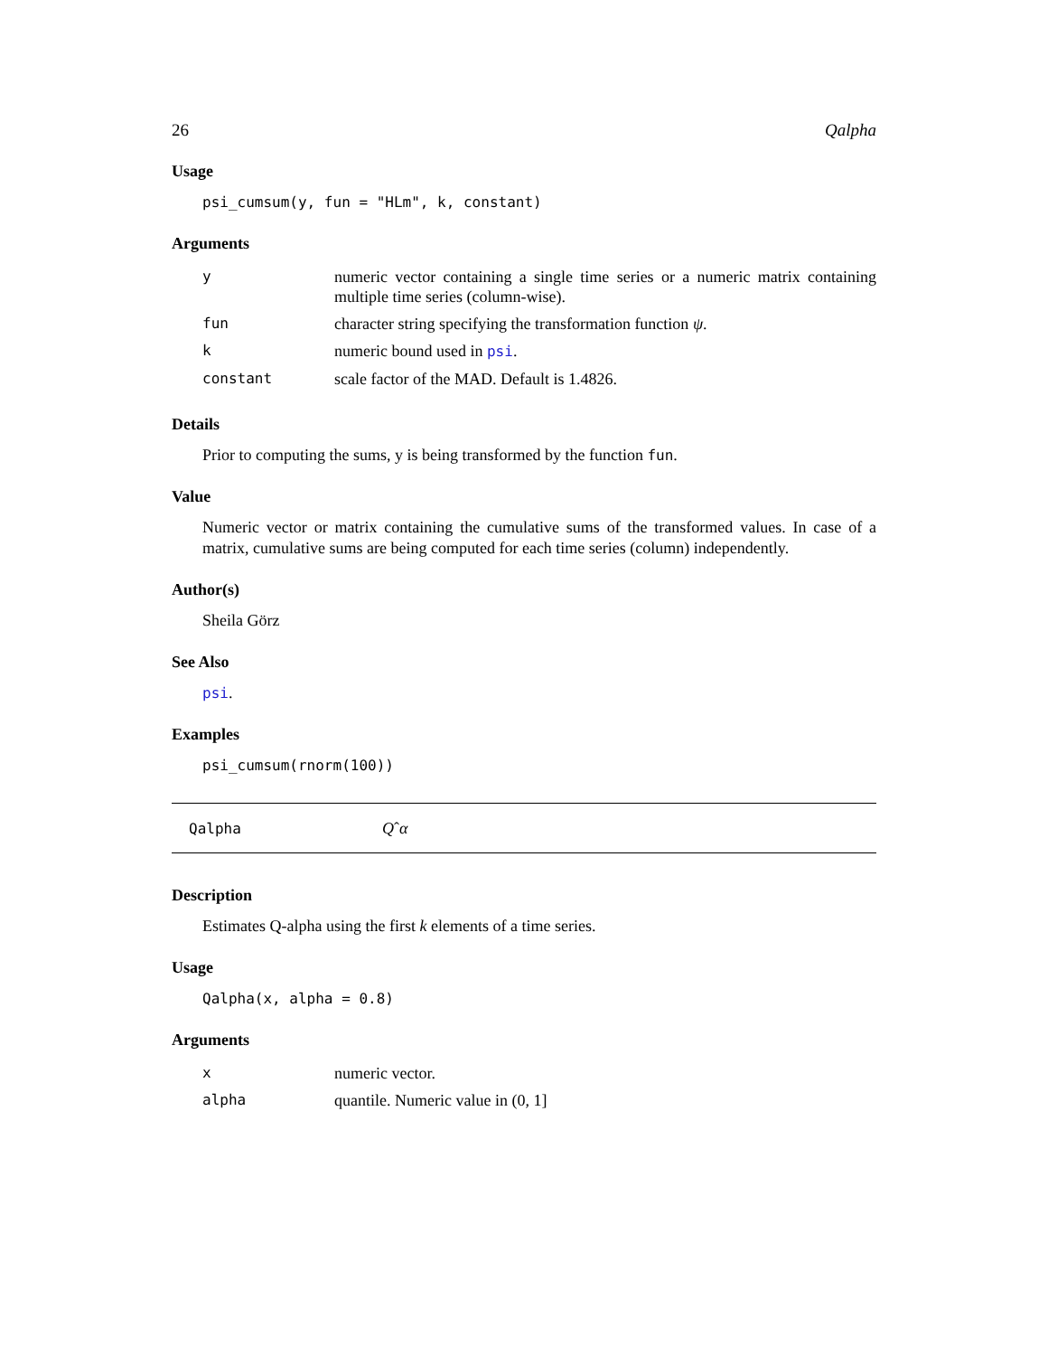26 Qalpha
Usage
psi_cumsum(y, fun = "HLm", k, constant)
Arguments
| y | numeric vector containing a single time series or a numeric matrix containing multiple time series (column-wise). |
| fun | character string specifying the transformation function ψ . |
| k | numeric bound used in psi . |
| constant | scale factor of the MAD. Default is 1.4826. |
Details
Prior to computing the sums, y is being transformed by the function fun.
Value
Numeric vector or matrix containing the cumulative sums of the transformed values. In case of a matrix, cumulative sums are being computed for each time series (column) independently.
Author(s)
Sheila Görz
See Also
psi.
Examples
psi_cumsum(rnorm(100))
Qalpha Q ˆ α
Description
Estimates Q-alpha using the first k elements of a time series.
Usage
Qalpha(x, alpha = 0.8)
Arguments
| x | numeric vector. |
| alpha | quantile. Numeric value in (0, 1] |